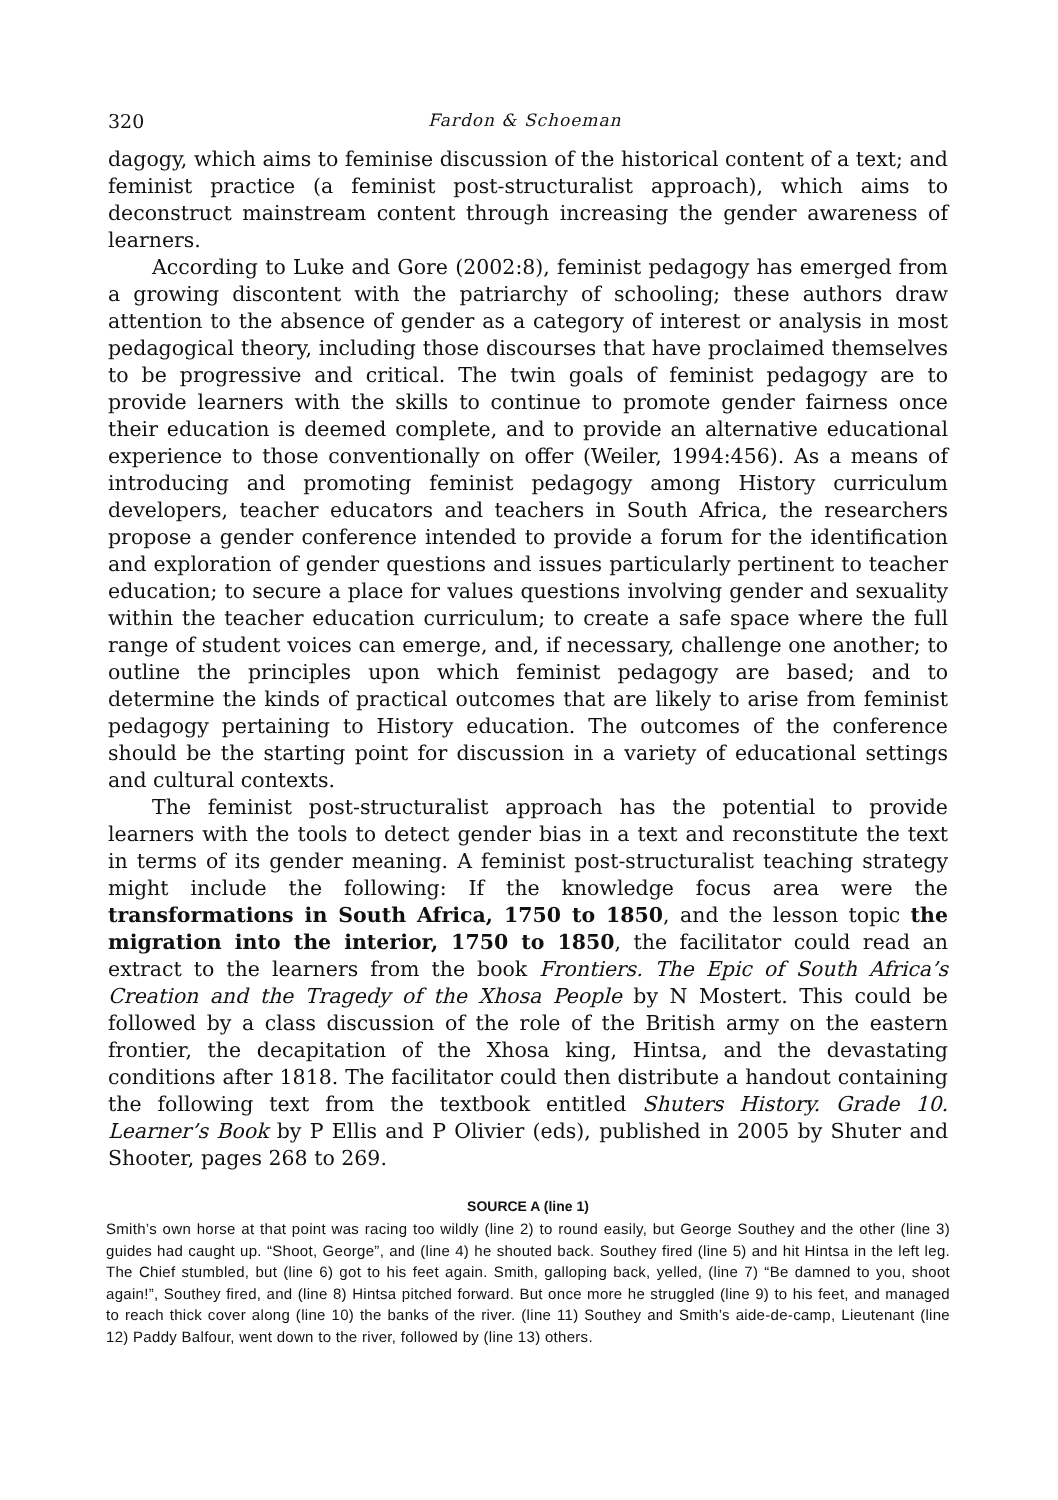320 Fardon & Schoeman
dagogy, which aims to feminise discussion of the historical content of a text; and feminist practice (a feminist post-structuralist approach), which aims to deconstruct mainstream content through increasing the gender awareness of learners.
According to Luke and Gore (2002:8), feminist pedagogy has emerged from a growing discontent with the patriarchy of schooling; these authors draw attention to the absence of gender as a category of interest or analysis in most pedagogical theory, including those discourses that have proclaimed themselves to be progressive and critical. The twin goals of feminist pedagogy are to provide learners with the skills to continue to promote gender fairness once their education is deemed complete, and to provide an alternative educational experience to those conventionally on offer (Weiler, 1994:456). As a means of introducing and promoting feminist pedagogy among History curriculum developers, teacher educators and teachers in South Africa, the researchers propose a gender conference intended to provide a forum for the identification and exploration of gender questions and issues particularly pertinent to teacher education; to secure a place for values questions involving gender and sexuality within the teacher education curriculum; to create a safe space where the full range of student voices can emerge, and, if necessary, challenge one another; to outline the principles upon which feminist pedagogy are based; and to determine the kinds of practical outcomes that are likely to arise from feminist pedagogy pertaining to History education. The outcomes of the conference should be the starting point for discussion in a variety of educational settings and cultural contexts.
The feminist post-structuralist approach has the potential to provide learners with the tools to detect gender bias in a text and reconstitute the text in terms of its gender meaning. A feminist post-structuralist teaching strategy might include the following: If the knowledge focus area were the transformations in South Africa, 1750 to 1850, and the lesson topic the migration into the interior, 1750 to 1850, the facilitator could read an extract to the learners from the book Frontiers. The Epic of South Africa’s Creation and the Tragedy of the Xhosa People by N Mostert. This could be followed by a class discussion of the role of the British army on the eastern frontier, the decapitation of the Xhosa king, Hintsa, and the devastating conditions after 1818. The facilitator could then distribute a handout containing the following text from the textbook entitled Shuters History. Grade 10. Learner’s Book by P Ellis and P Olivier (eds), published in 2005 by Shuter and Shooter, pages 268 to 269.
SOURCE A (line 1)
Smith’s own horse at that point was racing too wildly (line 2) to round easily, but George Southey and the other (line 3) guides had caught up. “Shoot, George”, and (line 4) he shouted back. Southey fired (line 5) and hit Hintsa in the left leg. The Chief stumbled, but (line 6) got to his feet again. Smith, galloping back, yelled, (line 7) “Be damned to you, shoot again!”, Southey fired, and (line 8) Hintsa pitched forward. But once more he struggled (line 9) to his feet, and managed to reach thick cover along (line 10) the banks of the river. (line 11) Southey and Smith’s aide-de-camp, Lieutenant (line 12) Paddy Balfour, went down to the river, followed by (line 13) others.